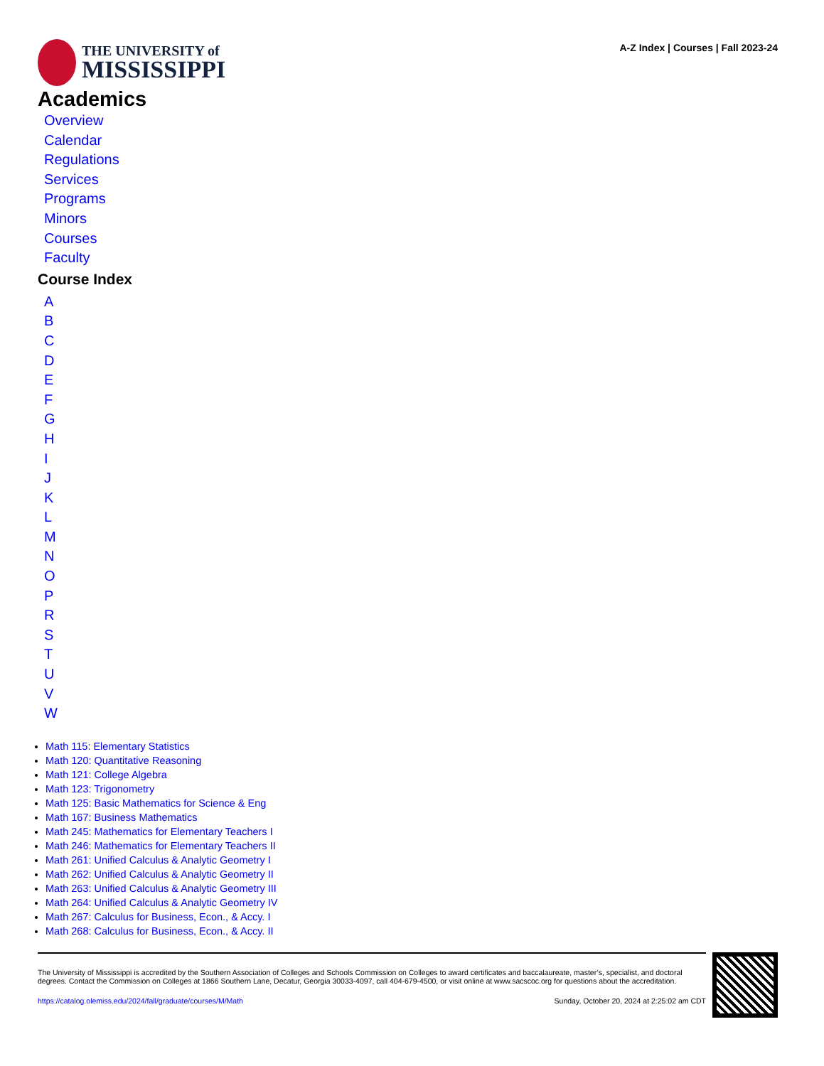THE UNIVERSITY of
MISSISSIPPI
A-Z Index | Courses | Fall 2023-24
Academics
Overview
Calendar
Regulations
Services
Programs
Minors
Courses
Faculty
Course Index
ABCDEFGHIJKLMNOPRSTUVW
Math 115: Elementary Statistics
Math 120: Quantitative Reasoning
Math 121: College Algebra
Math 123: Trigonometry
Math 125: Basic Mathematics for Science & Eng
Math 167: Business Mathematics
Math 245: Mathematics for Elementary Teachers I
Math 246: Mathematics for Elementary Teachers II
Math 261: Unified Calculus & Analytic Geometry I
Math 262: Unified Calculus & Analytic Geometry II
Math 263: Unified Calculus & Analytic Geometry III
Math 264: Unified Calculus & Analytic Geometry IV
Math 267: Calculus for Business, Econ., & Accy. I
Math 268: Calculus for Business, Econ., & Accy. II
The University of Mississippi is accredited by the Southern Association of Colleges and Schools Commission on Colleges to award certificates and baccalaureate, master’s, specialist, and doctoral degrees. Contact the Commission on Colleges at 1866 Southern Lane, Decatur, Georgia 30033-4097, call 404-679-4500, or visit online at www.sacscoc.org for questions about the accreditation.
https://catalog.olemiss.edu/2024/fall/graduate/courses/M/Math Sunday, October 20, 2024 at 2:25:02 am CDT